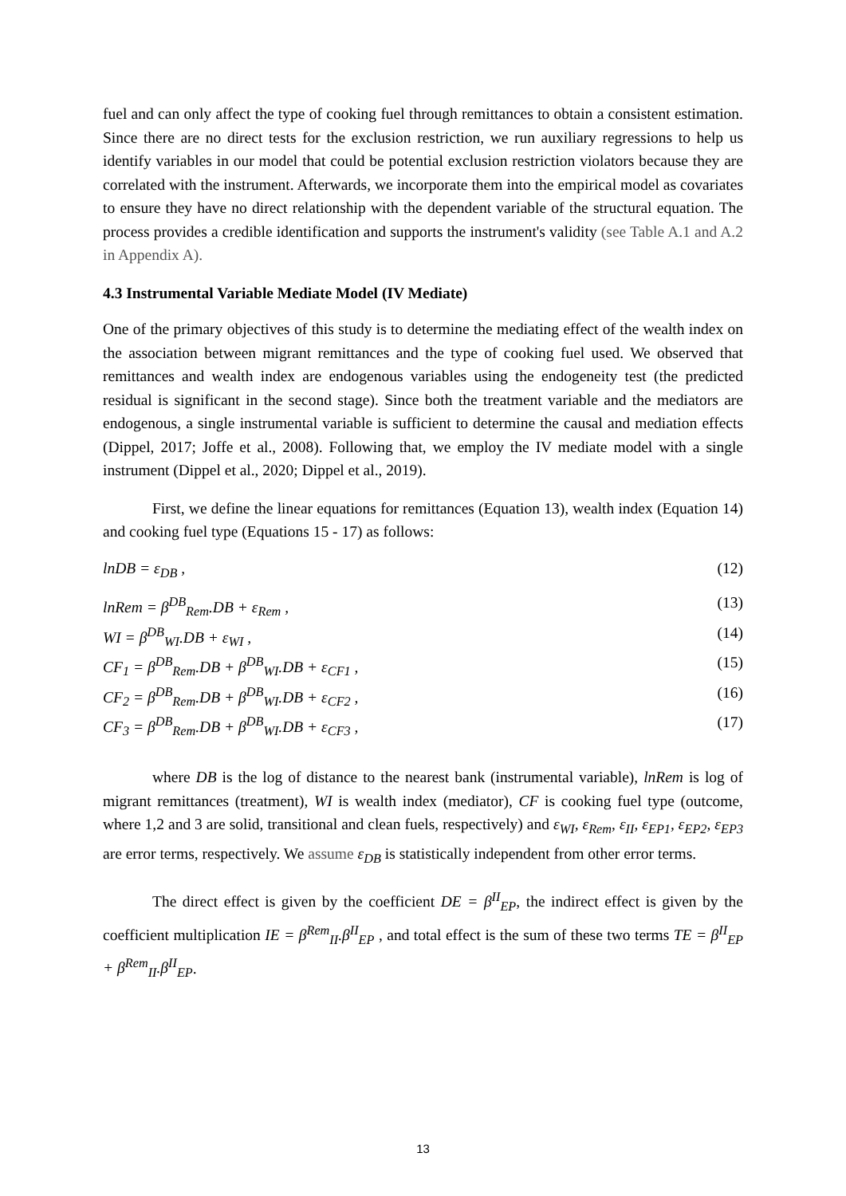fuel and can only affect the type of cooking fuel through remittances to obtain a consistent estimation. Since there are no direct tests for the exclusion restriction, we run auxiliary regressions to help us identify variables in our model that could be potential exclusion restriction violators because they are correlated with the instrument. Afterwards, we incorporate them into the empirical model as covariates to ensure they have no direct relationship with the dependent variable of the structural equation. The process provides a credible identification and supports the instrument's validity (see Table A.1 and A.2 in Appendix A).
4.3 Instrumental Variable Mediate Model (IV Mediate)
One of the primary objectives of this study is to determine the mediating effect of the wealth index on the association between migrant remittances and the type of cooking fuel used. We observed that remittances and wealth index are endogenous variables using the endogeneity test (the predicted residual is significant in the second stage). Since both the treatment variable and the mediators are endogenous, a single instrumental variable is sufficient to determine the causal and mediation effects (Dippel, 2017; Joffe et al., 2008). Following that, we employ the IV mediate model with a single instrument (Dippel et al., 2020; Dippel et al., 2019).
First, we define the linear equations for remittances (Equation 13), wealth index (Equation 14) and cooking fuel type (Equations 15 - 17) as follows:
lnDB = ε<sub>DB</sub> , (12)
lnRem = β<sup>DB</sup><sub>Rem</sub>.DB + ε<sub>Rem</sub> , (13)
WI = β<sup>DB</sup><sub>WI</sub>.DB + ε<sub>WI</sub> , (14)
CF<sub>1</sub> = β<sup>DB</sup><sub>Rem</sub>.DB + β<sup>DB</sup><sub>WI</sub>.DB + ε<sub>CF1</sub> , (15)
CF<sub>2</sub> = β<sup>DB</sup><sub>Rem</sub>.DB + β<sup>DB</sup><sub>WI</sub>.DB + ε<sub>CF2</sub> , (16)
CF<sub>3</sub> = β<sup>DB</sup><sub>Rem</sub>.DB + β<sup>DB</sup><sub>WI</sub>.DB + ε<sub>CF3</sub> , (17)
where DB is the log of distance to the nearest bank (instrumental variable), lnRem is log of migrant remittances (treatment), WI is wealth index (mediator), CF is cooking fuel type (outcome, where 1,2 and 3 are solid, transitional and clean fuels, respectively) and ε<sub>WI</sub>, ε<sub>Rem</sub>, ε<sub>II</sub>, ε<sub>EP1</sub>, ε<sub>EP2</sub>, ε<sub>EP3</sub> are error terms, respectively. We assume ε<sub>DB</sub> is statistically independent from other error terms.
The direct effect is given by the coefficient DE = β<sup>II</sup><sub>EP</sub>, the indirect effect is given by the coefficient multiplication IE = β<sup>Rem</sup><sub>II</sub>.β<sup>II</sup><sub>EP</sub> , and total effect is the sum of these two terms TE = β<sup>II</sup><sub>EP</sub> + β<sup>Rem</sup><sub>II</sub>.β<sup>II</sup><sub>EP</sub>.
13